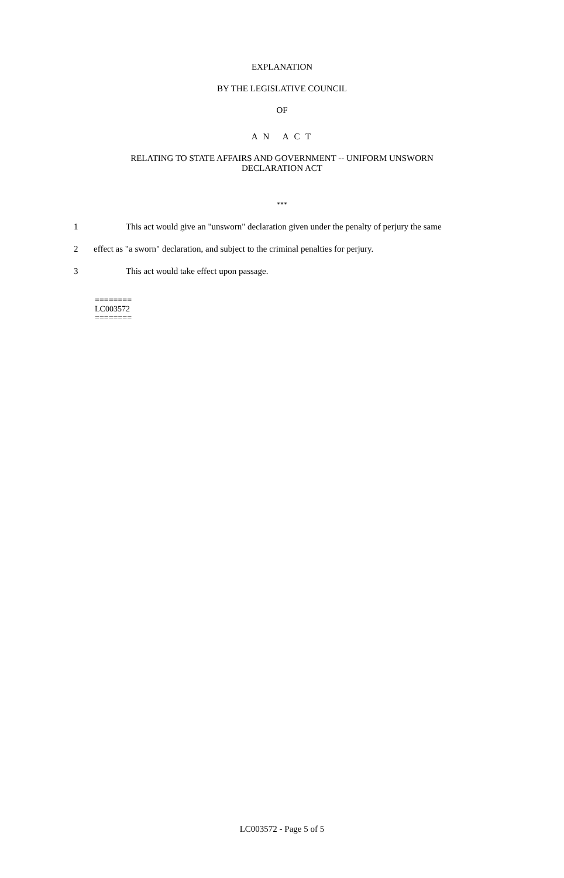EXPLANATION
BY THE LEGISLATIVE COUNCIL
OF
A N A C T
RELATING TO STATE AFFAIRS AND GOVERNMENT -- UNIFORM UNSWORN
DECLARATION ACT
***
1 This act would give an "unsworn" declaration given under the penalty of perjury the same
2 effect as "a sworn" declaration, and subject to the criminal penalties for perjury.
3 This act would take effect upon passage.
========
LC003572
========
LC003572 - Page 5 of 5